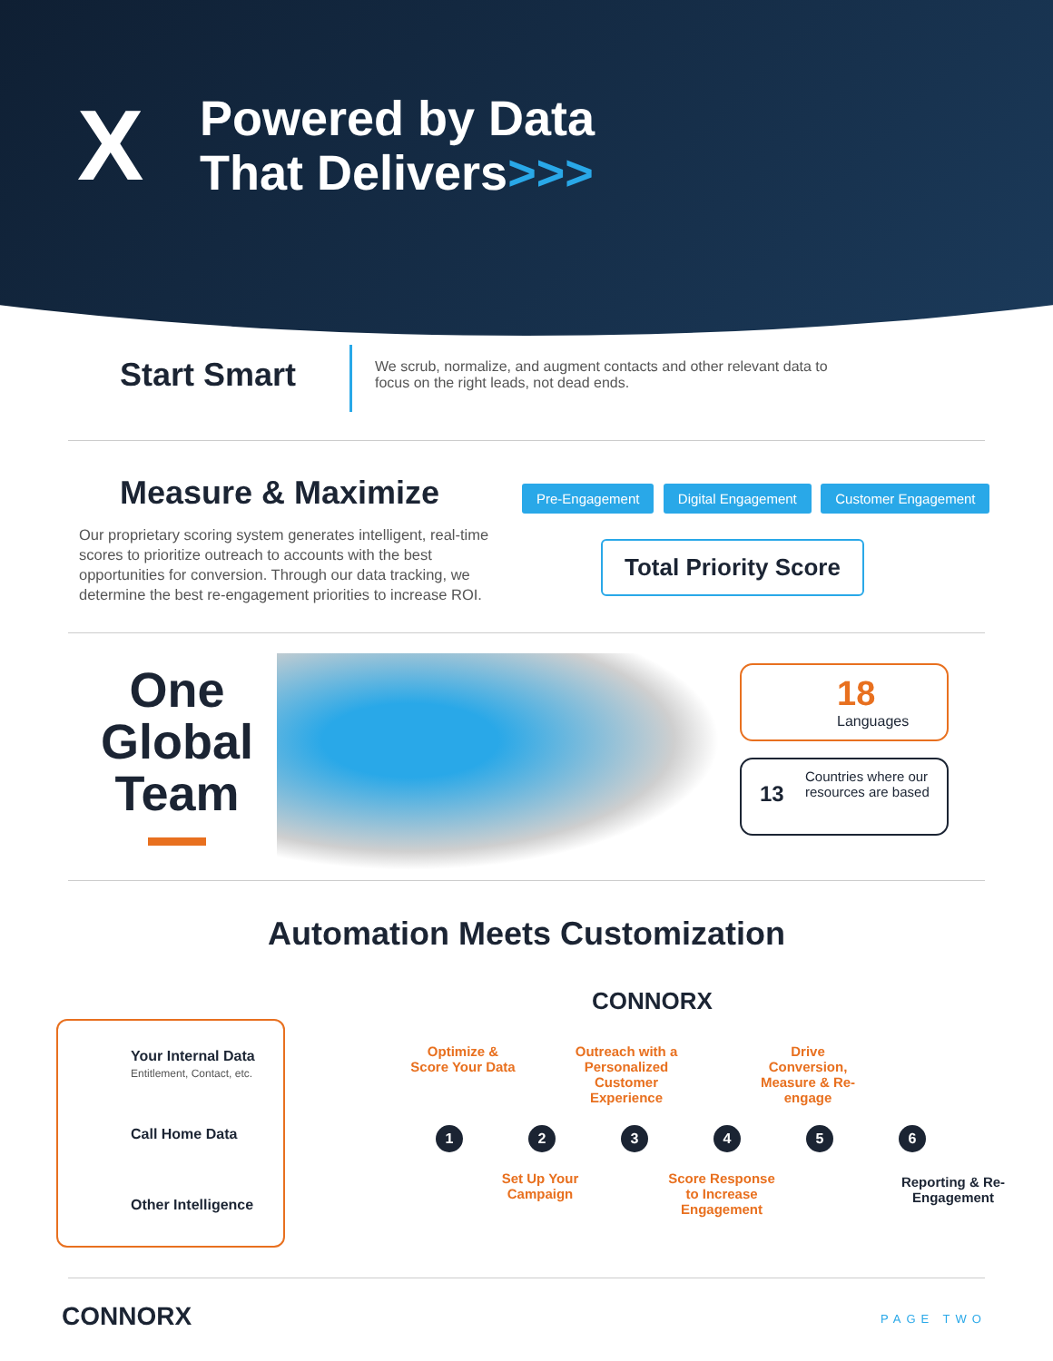X
Powered by Data
That Delivers>>>
Start Smart
We scrub, normalize, and augment contacts and other relevant data to focus on the right leads, not dead ends.
Measure & Maximize
Our proprietary scoring system generates intelligent, real-time scores to prioritize outreach to accounts with the best opportunities for conversion. Through our data tracking, we determine the best re-engagement priorities to increase ROI.
Pre-Engagement Digital Engagement Customer Engagement
Total Priority Score
One Global Team
18
Languages
13
Countries where our resources are based
Automation Meets Customization
CONNORX
Your Internal Data
Entitlement, Contact, etc.
Call Home Data
Other Intelligence
Optimize & Score Your Data
Outreach with a Personalized Customer Experience
Drive Conversion, Measure & Re-engage
123456
Set Up Your Campaign
Score Response to Increase Engagement
Reporting & Re-Engagement
CONNORX PAGE TWO